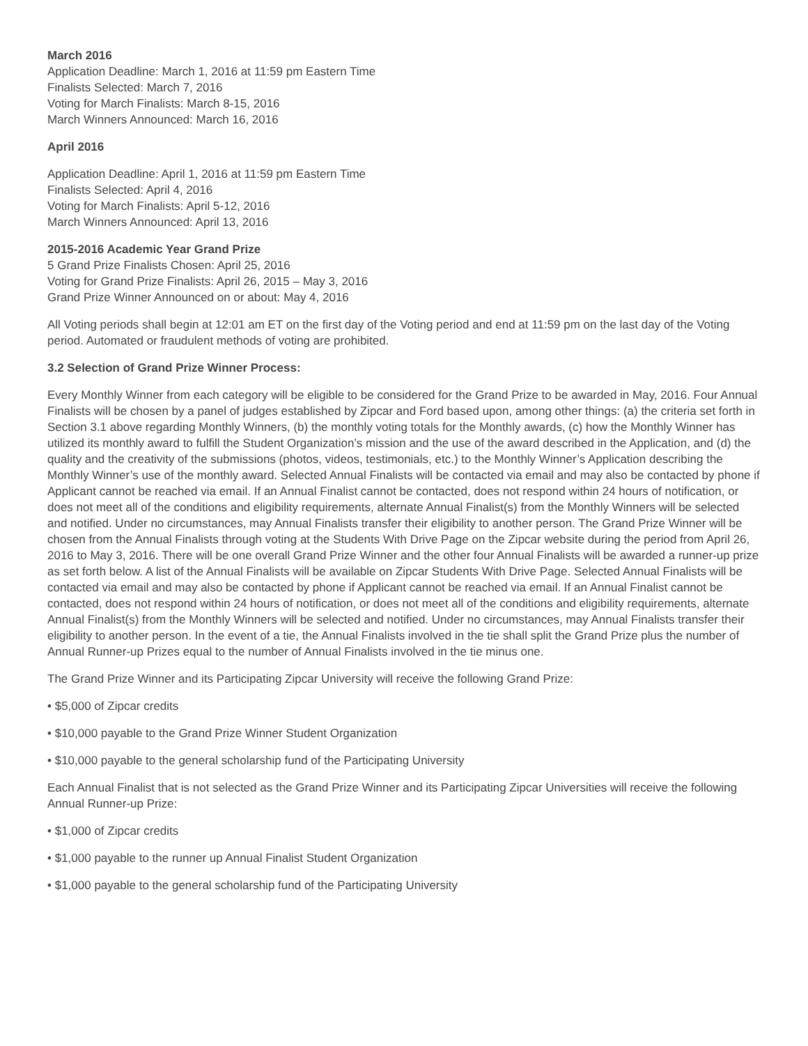March 2016
Application Deadline: March 1, 2016 at 11:59 pm Eastern Time
Finalists Selected: March 7, 2016
Voting for March Finalists: March 8-15, 2016
March Winners Announced: March 16, 2016
April 2016
Application Deadline: April 1, 2016 at 11:59 pm Eastern Time
Finalists Selected: April 4, 2016
Voting for March Finalists: April 5-12, 2016
March Winners Announced: April 13, 2016
2015-2016 Academic Year Grand Prize
5 Grand Prize Finalists Chosen: April 25, 2016
Voting for Grand Prize Finalists: April 26, 2015 – May 3, 2016
Grand Prize Winner Announced on or about: May 4, 2016
All Voting periods shall begin at 12:01 am ET on the first day of the Voting period and end at 11:59 pm on the last day of the Voting period. Automated or fraudulent methods of voting are prohibited.
3.2 Selection of Grand Prize Winner Process:
Every Monthly Winner from each category will be eligible to be considered for the Grand Prize to be awarded in May, 2016. Four Annual Finalists will be chosen by a panel of judges established by Zipcar and Ford based upon, among other things: (a) the criteria set forth in Section 3.1 above regarding Monthly Winners, (b) the monthly voting totals for the Monthly awards, (c) how the Monthly Winner has utilized its monthly award to fulfill the Student Organization’s mission and the use of the award described in the Application, and (d) the quality and the creativity of the submissions (photos, videos, testimonials, etc.) to the Monthly Winner’s Application describing the Monthly Winner’s use of the monthly award. Selected Annual Finalists will be contacted via email and may also be contacted by phone if Applicant cannot be reached via email. If an Annual Finalist cannot be contacted, does not respond within 24 hours of notification, or does not meet all of the conditions and eligibility requirements, alternate Annual Finalist(s) from the Monthly Winners will be selected and notified. Under no circumstances, may Annual Finalists transfer their eligibility to another person. The Grand Prize Winner will be chosen from the Annual Finalists through voting at the Students With Drive Page on the Zipcar website during the period from April 26, 2016 to May 3, 2016. There will be one overall Grand Prize Winner and the other four Annual Finalists will be awarded a runner-up prize as set forth below. A list of the Annual Finalists will be available on Zipcar Students With Drive Page. Selected Annual Finalists will be contacted via email and may also be contacted by phone if Applicant cannot be reached via email. If an Annual Finalist cannot be contacted, does not respond within 24 hours of notification, or does not meet all of the conditions and eligibility requirements, alternate Annual Finalist(s) from the Monthly Winners will be selected and notified. Under no circumstances, may Annual Finalists transfer their eligibility to another person. In the event of a tie, the Annual Finalists involved in the tie shall split the Grand Prize plus the number of Annual Runner-up Prizes equal to the number of Annual Finalists involved in the tie minus one.
The Grand Prize Winner and its Participating Zipcar University will receive the following Grand Prize:
• $5,000 of Zipcar credits
• $10,000 payable to the Grand Prize Winner Student Organization
• $10,000 payable to the general scholarship fund of the Participating University
Each Annual Finalist that is not selected as the Grand Prize Winner and its Participating Zipcar Universities will receive the following Annual Runner-up Prize:
• $1,000 of Zipcar credits
• $1,000 payable to the runner up Annual Finalist Student Organization
• $1,000 payable to the general scholarship fund of the Participating University